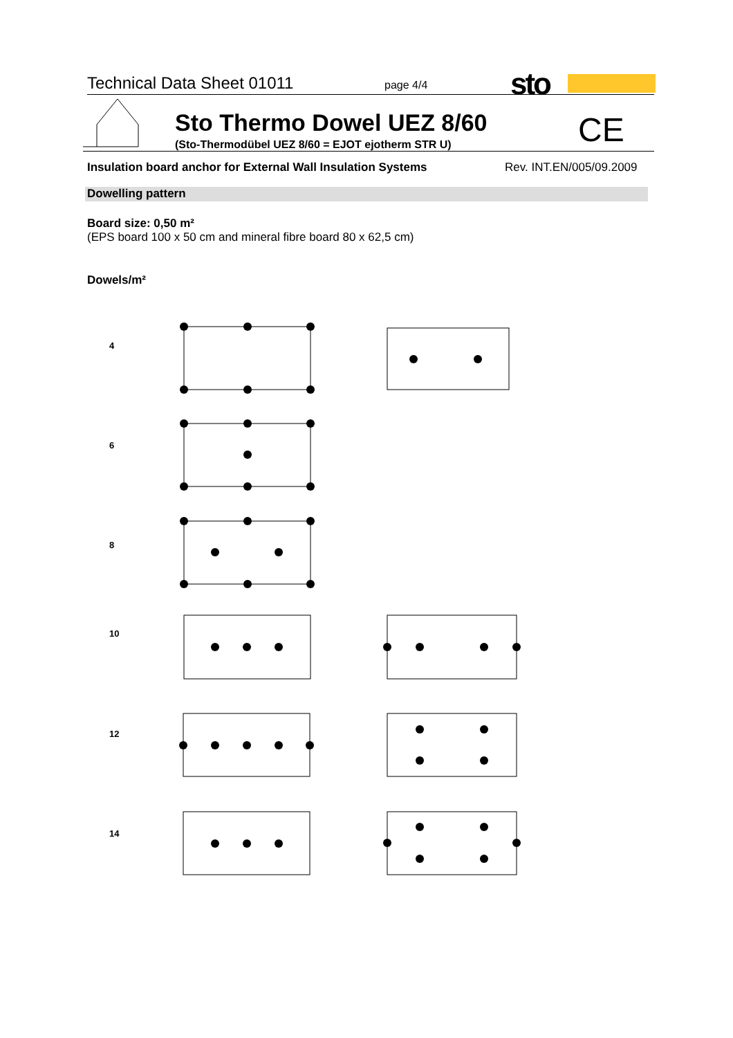Technical Data Sheet 01011 page 4/4 sto
Sto Thermo Dowel UEZ 8/60
(Sto-Thermodübel UEZ 8/60 = EJOT ejotherm STR U)
CE
Insulation board anchor for External Wall Insulation Systems
Rev. INT.EN/005/09.2009
Dowelling pattern
Board size: 0,50 m²
(EPS board 100 x 50 cm and mineral fibre board 80 x 62,5 cm)
Dowels/m²
4
6
8
10
12
14